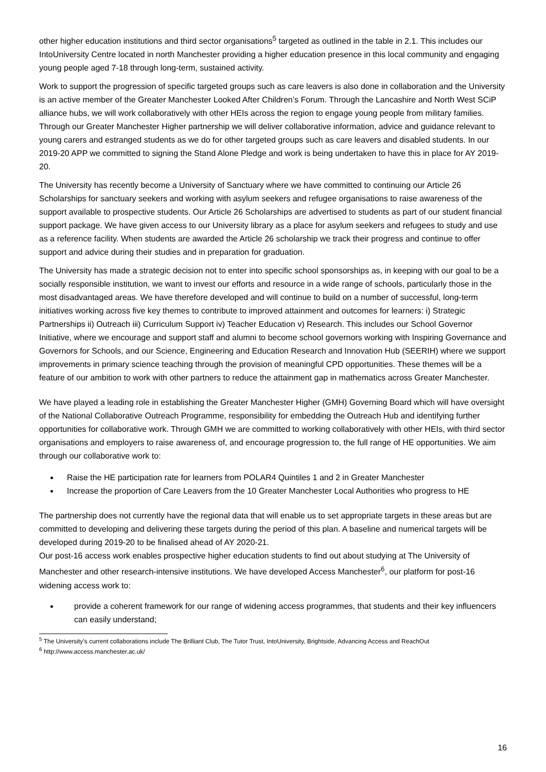other higher education institutions and third sector organisations<sup>5</sup> targeted as outlined in the table in 2.1. This includes our IntoUniversity Centre located in north Manchester providing a higher education presence in this local community and engaging young people aged 7-18 through long-term, sustained activity.
Work to support the progression of specific targeted groups such as care leavers is also done in collaboration and the University is an active member of the Greater Manchester Looked After Children’s Forum. Through the Lancashire and North West SCiP alliance hubs, we will work collaboratively with other HEIs across the region to engage young people from military families. Through our Greater Manchester Higher partnership we will deliver collaborative information, advice and guidance relevant to young carers and estranged students as we do for other targeted groups such as care leavers and disabled students. In our 2019-20 APP we committed to signing the Stand Alone Pledge and work is being undertaken to have this in place for AY 2019-20.
The University has recently become a University of Sanctuary where we have committed to continuing our Article 26 Scholarships for sanctuary seekers and working with asylum seekers and refugee organisations to raise awareness of the support available to prospective students. Our Article 26 Scholarships are advertised to students as part of our student financial support package. We have given access to our University library as a place for asylum seekers and refugees to study and use as a reference facility. When students are awarded the Article 26 scholarship we track their progress and continue to offer support and advice during their studies and in preparation for graduation.
The University has made a strategic decision not to enter into specific school sponsorships as, in keeping with our goal to be a socially responsible institution, we want to invest our efforts and resource in a wide range of schools, particularly those in the most disadvantaged areas. We have therefore developed and will continue to build on a number of successful, long-term initiatives working across five key themes to contribute to improved attainment and outcomes for learners: i) Strategic Partnerships ii) Outreach iii) Curriculum Support iv) Teacher Education v) Research. This includes our School Governor Initiative, where we encourage and support staff and alumni to become school governors working with Inspiring Governance and Governors for Schools, and our Science, Engineering and Education Research and Innovation Hub (SEERIH) where we support improvements in primary science teaching through the provision of meaningful CPD opportunities. These themes will be a feature of our ambition to work with other partners to reduce the attainment gap in mathematics across Greater Manchester.
We have played a leading role in establishing the Greater Manchester Higher (GMH) Governing Board which will have oversight of the National Collaborative Outreach Programme, responsibility for embedding the Outreach Hub and identifying further opportunities for collaborative work. Through GMH we are committed to working collaboratively with other HEIs, with third sector organisations and employers to raise awareness of, and encourage progression to, the full range of HE opportunities. We aim through our collaborative work to:
Raise the HE participation rate for learners from POLAR4 Quintiles 1 and 2 in Greater Manchester
Increase the proportion of Care Leavers from the 10 Greater Manchester Local Authorities who progress to HE
The partnership does not currently have the regional data that will enable us to set appropriate targets in these areas but are committed to developing and delivering these targets during the period of this plan. A baseline and numerical targets will be developed during 2019-20 to be finalised ahead of AY 2020-21.
Our post-16 access work enables prospective higher education students to find out about studying at The University of Manchester and other research-intensive institutions. We have developed Access Manchester<sup>6</sup>, our platform for post-16 widening access work to:
provide a coherent framework for our range of widening access programmes, that students and their key influencers can easily understand;
<sup>5</sup> The University’s current collaborations include The Brilliant Club, The Tutor Trust, IntoUniversity, Brightside, Advancing Access and ReachOut
<sup>6</sup> http://www.access.manchester.ac.uk/
16